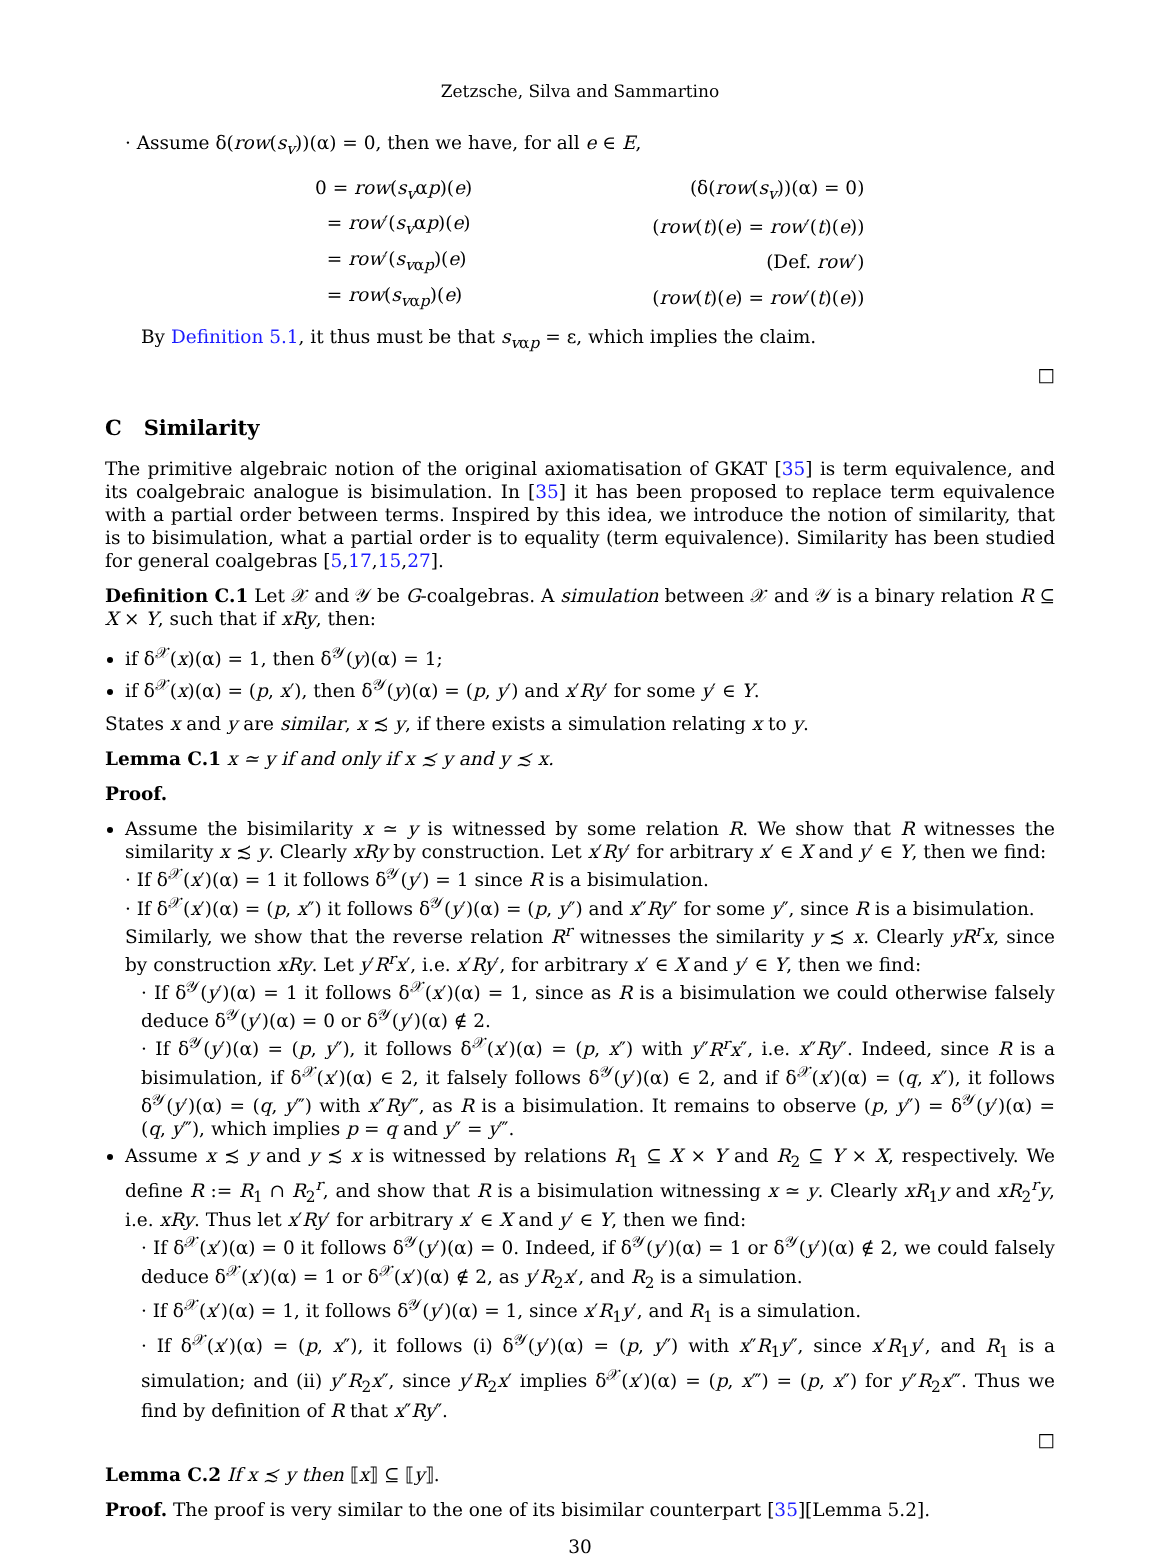Zetzsche, Silva and Sammartino
· Assume δ(row(s<sub>v</sub>))(α) = 0, then we have, for all e ∈ E,
| 0 = row ( s<sub>v</sub> α p )( e ) | (δ( row ( s<sub>v</sub> ))(α) = 0) |
| = row ′( s<sub>v</sub> α p )( e ) | ( row ( t )( e ) = row ′( t )( e )) |
| = row ′( s<sub>v</sub><sub>αp</sub>)( e ) | (Def. row ′) |
| = row ( s<sub>v</sub><sub>αp</sub>)( e ) | ( row ( t )( e ) = row ′( t )( e )) |
By Definition 5.1, it thus must be that s<sub>v</sub><sub>αp</sub> = ε, which implies the claim.
□
C Similarity
The primitive algebraic notion of the original axiomatisation of GKAT [35] is term equivalence, and its coalgebraic analogue is bisimulation. In [35] it has been proposed to replace term equivalence with a partial order between terms. Inspired by this idea, we introduce the notion of similarity, that is to bisimulation, what a partial order is to equality (term equivalence). Similarity has been studied for general coalgebras [5,17,15,27].
Definition C.1 Let 𝒳 and 𝒴 be G-coalgebras. A simulation between 𝒳 and 𝒴 is a binary relation R ⊆ X × Y, such that if xRy, then:
if δ<sup>𝒳</sup>(x)(α) = 1, then δ<sup>𝒴</sup>(y)(α) = 1;
if δ<sup>𝒳</sup>(x)(α) = (p, x′), then δ<sup>𝒴</sup>(y)(α) = (p, y′) and x′Ry′ for some y′ ∈ Y.
States x and y are similar, x ≾ y, if there exists a simulation relating x to y.
Lemma C.1 x ≃ y if and only if x ≾ y and y ≾ x.
Proof.
Assume the bisimilarity x ≃ y is witnessed by some relation R. We show that R witnesses the similarity x ≾ y. Clearly xRy by construction. Let x′Ry′ for arbitrary x′ ∈ X and y′ ∈ Y, then we find:
· If δ<sup>𝒳</sup>(x′)(α) = 1 it follows δ<sup>𝒴</sup>(y′) = 1 since R is a bisimulation.
· If δ<sup>𝒳</sup>(x′)(α) = (p, x″) it follows δ<sup>𝒴</sup>(y′)(α) = (p, y″) and x″Ry″ for some y″, since R is a bisimulation.
Similarly, we show that the reverse relation R<sup>r</sup> witnesses the similarity y ≾ x. Clearly yR<sup>r</sup>x, since by construction xRy. Let y′R<sup>r</sup>x′, i.e. x′Ry′, for arbitrary x′ ∈ X and y′ ∈ Y, then we find:
· If δ<sup>𝒴</sup>(y′)(α) = 1 it follows δ<sup>𝒳</sup>(x′)(α) = 1, since as R is a bisimulation we could otherwise falsely deduce δ<sup>𝒴</sup>(y′)(α) = 0 or δ<sup>𝒴</sup>(y′)(α) ∉ 2.
· If δ<sup>𝒴</sup>(y′)(α) = (p, y″), it follows δ<sup>𝒳</sup>(x′)(α) = (p, x″) with y″R<sup>r</sup>x″, i.e. x″Ry″. Indeed, since R is a bisimulation, if δ<sup>𝒳</sup>(x′)(α) ∈ 2, it falsely follows δ<sup>𝒴</sup>(y′)(α) ∈ 2, and if δ<sup>𝒳</sup>(x′)(α) = (q, x″), it follows δ<sup>𝒴</sup>(y′)(α) = (q, y‴) with x″Ry‴, as R is a bisimulation. It remains to observe (p, y″) = δ<sup>𝒴</sup>(y′)(α) = (q, y‴), which implies p = q and y″ = y‴.
Assume x ≾ y and y ≾ x is witnessed by relations R<sub>1</sub> ⊆ X × Y and R<sub>2</sub> ⊆ Y × X, respectively. We define R := R<sub>1</sub> ∩ R<sub>2</sub><sup>r</sup>, and show that R is a bisimulation witnessing x ≃ y. Clearly xR<sub>1</sub>y and xR<sub>2</sub><sup>r</sup>y, i.e. xRy. Thus let x′Ry′ for arbitrary x′ ∈ X and y′ ∈ Y, then we find:
· If δ<sup>𝒳</sup>(x′)(α) = 0 it follows δ<sup>𝒴</sup>(y′)(α) = 0. Indeed, if δ<sup>𝒴</sup>(y′)(α) = 1 or δ<sup>𝒴</sup>(y′)(α) ∉ 2, we could falsely deduce δ<sup>𝒳</sup>(x′)(α) = 1 or δ<sup>𝒳</sup>(x′)(α) ∉ 2, as y′R<sub>2</sub>x′, and R<sub>2</sub> is a simulation.
· If δ<sup>𝒳</sup>(x′)(α) = 1, it follows δ<sup>𝒴</sup>(y′)(α) = 1, since x′R<sub>1</sub>y′, and R<sub>1</sub> is a simulation.
· If δ<sup>𝒳</sup>(x′)(α) = (p, x″), it follows (i) δ<sup>𝒴</sup>(y′)(α) = (p, y″) with x″R<sub>1</sub>y″, since x′R<sub>1</sub>y′, and R<sub>1</sub> is a simulation; and (ii) y″R<sub>2</sub>x″, since y′R<sub>2</sub>x′ implies δ<sup>𝒳</sup>(x′)(α) = (p, x‴) = (p, x″) for y″R<sub>2</sub>x‴. Thus we find by definition of R that x″Ry″.
□
Lemma C.2 If x ≾ y then ⟦x⟧ ⊆ ⟦y⟧.
Proof. The proof is very similar to the one of its bisimilar counterpart [35][Lemma 5.2].
30